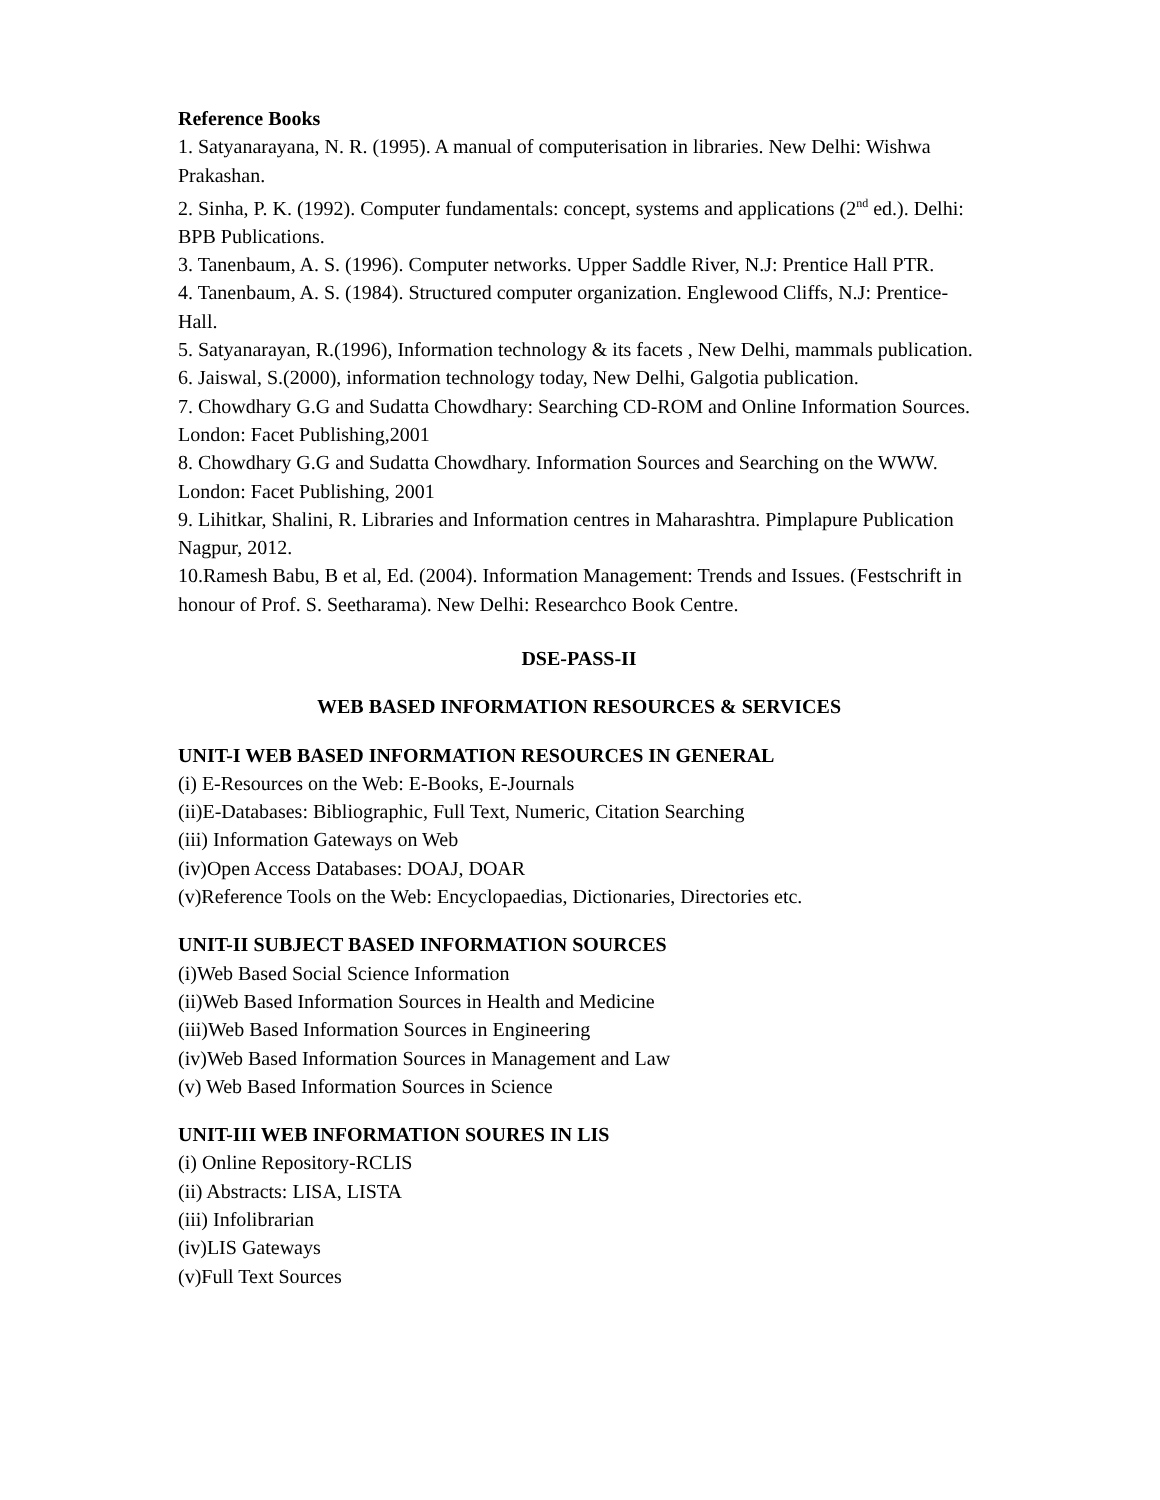Reference Books
1. Satyanarayana, N. R. (1995). A manual of computerisation in libraries. New Delhi: Wishwa Prakashan.
2. Sinha, P. K. (1992). Computer fundamentals: concept, systems and applications (2<sup>nd</sup> ed.). Delhi: BPB Publications.
3. Tanenbaum, A. S. (1996). Computer networks. Upper Saddle River, N.J: Prentice Hall PTR.
4. Tanenbaum, A. S. (1984). Structured computer organization. Englewood Cliffs, N.J: Prentice-Hall.
5. Satyanarayan, R.(1996), Information technology & its facets , New Delhi, mammals publication.
6. Jaiswal, S.(2000), information technology today, New Delhi, Galgotia publication.
7. Chowdhary G.G and Sudatta Chowdhary: Searching CD-ROM and Online Information Sources. London: Facet Publishing,2001
8. Chowdhary G.G and Sudatta Chowdhary. Information Sources and Searching on the WWW. London: Facet Publishing, 2001
9. Lihitkar, Shalini, R. Libraries and Information centres in Maharashtra. Pimplapure Publication Nagpur, 2012.
10.Ramesh Babu, B et al, Ed. (2004). Information Management: Trends and Issues. (Festschrift in honour of Prof. S. Seetharama). New Delhi: Researchco Book Centre.
DSE-PASS-II
WEB BASED INFORMATION RESOURCES & SERVICES
UNIT-I WEB BASED INFORMATION RESOURCES IN GENERAL
(i) E-Resources on the Web: E-Books, E-Journals
(ii)E-Databases: Bibliographic, Full Text, Numeric, Citation Searching
(iii) Information Gateways on Web
(iv)Open Access Databases: DOAJ, DOAR
(v)Reference Tools on the Web: Encyclopaedias, Dictionaries, Directories etc.
UNIT-II SUBJECT BASED INFORMATION SOURCES
(i)Web Based Social Science Information
(ii)Web Based Information Sources in Health and Medicine
(iii)Web Based Information Sources in Engineering
(iv)Web Based Information Sources in Management and Law
(v) Web Based Information Sources in Science
UNIT-III WEB INFORMATION SOURES IN LIS
(i) Online Repository-RCLIS
(ii) Abstracts: LISA, LISTA
(iii) Infolibrarian
(iv)LIS Gateways
(v)Full Text Sources